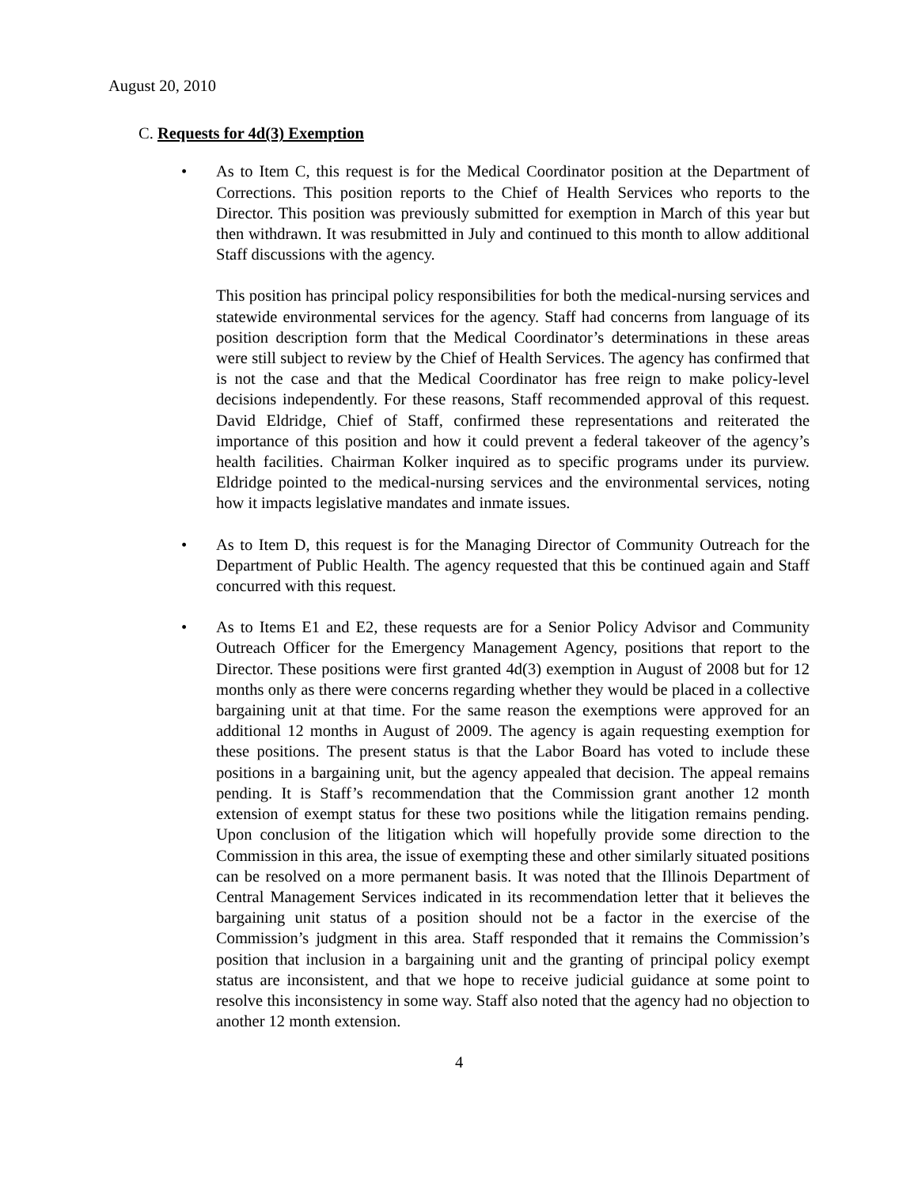August 20, 2010
C. Requests for 4d(3) Exemption
• As to Item C, this request is for the Medical Coordinator position at the Department of Corrections. This position reports to the Chief of Health Services who reports to the Director. This position was previously submitted for exemption in March of this year but then withdrawn. It was resubmitted in July and continued to this month to allow additional Staff discussions with the agency.
This position has principal policy responsibilities for both the medical-nursing services and statewide environmental services for the agency. Staff had concerns from language of its position description form that the Medical Coordinator’s determinations in these areas were still subject to review by the Chief of Health Services. The agency has confirmed that is not the case and that the Medical Coordinator has free reign to make policy-level decisions independently. For these reasons, Staff recommended approval of this request. David Eldridge, Chief of Staff, confirmed these representations and reiterated the importance of this position and how it could prevent a federal takeover of the agency’s health facilities. Chairman Kolker inquired as to specific programs under its purview. Eldridge pointed to the medical-nursing services and the environmental services, noting how it impacts legislative mandates and inmate issues.
• As to Item D, this request is for the Managing Director of Community Outreach for the Department of Public Health. The agency requested that this be continued again and Staff concurred with this request.
• As to Items E1 and E2, these requests are for a Senior Policy Advisor and Community Outreach Officer for the Emergency Management Agency, positions that report to the Director. These positions were first granted 4d(3) exemption in August of 2008 but for 12 months only as there were concerns regarding whether they would be placed in a collective bargaining unit at that time. For the same reason the exemptions were approved for an additional 12 months in August of 2009. The agency is again requesting exemption for these positions. The present status is that the Labor Board has voted to include these positions in a bargaining unit, but the agency appealed that decision. The appeal remains pending. It is Staff’s recommendation that the Commission grant another 12 month extension of exempt status for these two positions while the litigation remains pending. Upon conclusion of the litigation which will hopefully provide some direction to the Commission in this area, the issue of exempting these and other similarly situated positions can be resolved on a more permanent basis. It was noted that the Illinois Department of Central Management Services indicated in its recommendation letter that it believes the bargaining unit status of a position should not be a factor in the exercise of the Commission’s judgment in this area. Staff responded that it remains the Commission’s position that inclusion in a bargaining unit and the granting of principal policy exempt status are inconsistent, and that we hope to receive judicial guidance at some point to resolve this inconsistency in some way. Staff also noted that the agency had no objection to another 12 month extension.
4